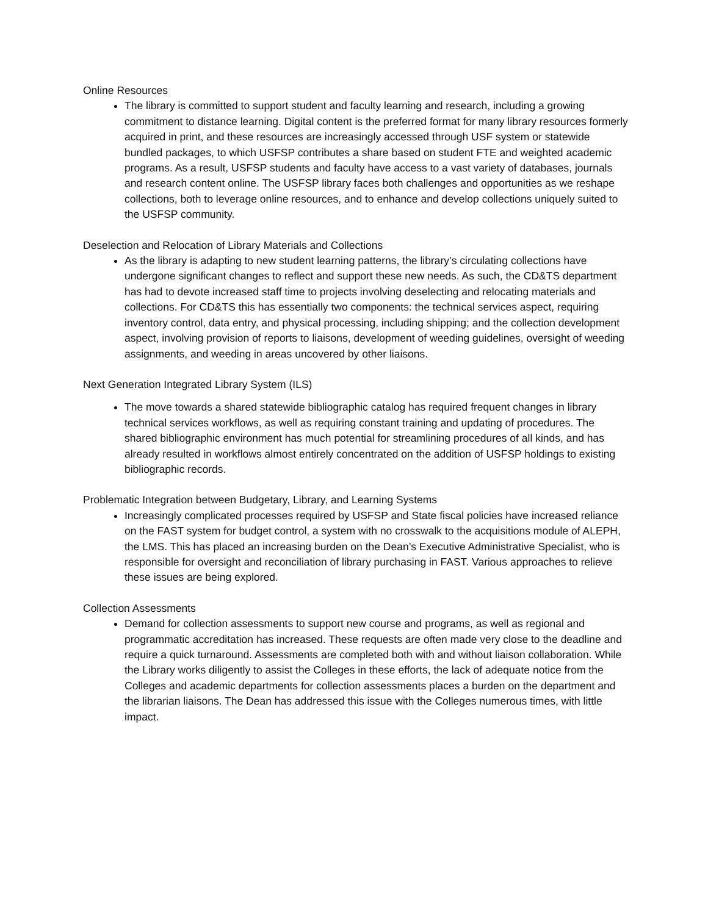Online Resources
The library is committed to support student and faculty learning and research, including a growing commitment to distance learning. Digital content is the preferred format for many library resources formerly acquired in print, and these resources are increasingly accessed through USF system or statewide bundled packages, to which USFSP contributes a share based on student FTE and weighted academic programs. As a result, USFSP students and faculty have access to a vast variety of databases, journals and research content online. The USFSP library faces both challenges and opportunities as we reshape collections, both to leverage online resources, and to enhance and develop collections uniquely suited to the USFSP community.
Deselection and Relocation of Library Materials and Collections
As the library is adapting to new student learning patterns, the library’s circulating collections have undergone significant changes to reflect and support these new needs. As such, the CD&TS department has had to devote increased staff time to projects involving deselecting and relocating materials and collections. For CD&TS this has essentially two components: the technical services aspect, requiring inventory control, data entry, and physical processing, including shipping; and the collection development aspect, involving provision of reports to liaisons, development of weeding guidelines, oversight of weeding assignments, and weeding in areas uncovered by other liaisons.
Next Generation Integrated Library System (ILS)
The move towards a shared statewide bibliographic catalog has required frequent changes in library technical services workflows, as well as requiring constant training and updating of procedures. The shared bibliographic environment has much potential for streamlining procedures of all kinds, and has already resulted in workflows almost entirely concentrated on the addition of USFSP holdings to existing bibliographic records.
Problematic Integration between Budgetary, Library, and Learning Systems
Increasingly complicated processes required by USFSP and State fiscal policies have increased reliance on the FAST system for budget control, a system with no crosswalk to the acquisitions module of ALEPH, the LMS. This has placed an increasing burden on the Dean’s Executive Administrative Specialist, who is responsible for oversight and reconciliation of library purchasing in FAST. Various approaches to relieve these issues are being explored.
Collection Assessments
Demand for collection assessments to support new course and programs, as well as regional and programmatic accreditation has increased. These requests are often made very close to the deadline and require a quick turnaround. Assessments are completed both with and without liaison collaboration. While the Library works diligently to assist the Colleges in these efforts, the lack of adequate notice from the Colleges and academic departments for collection assessments places a burden on the department and the librarian liaisons. The Dean has addressed this issue with the Colleges numerous times, with little impact.